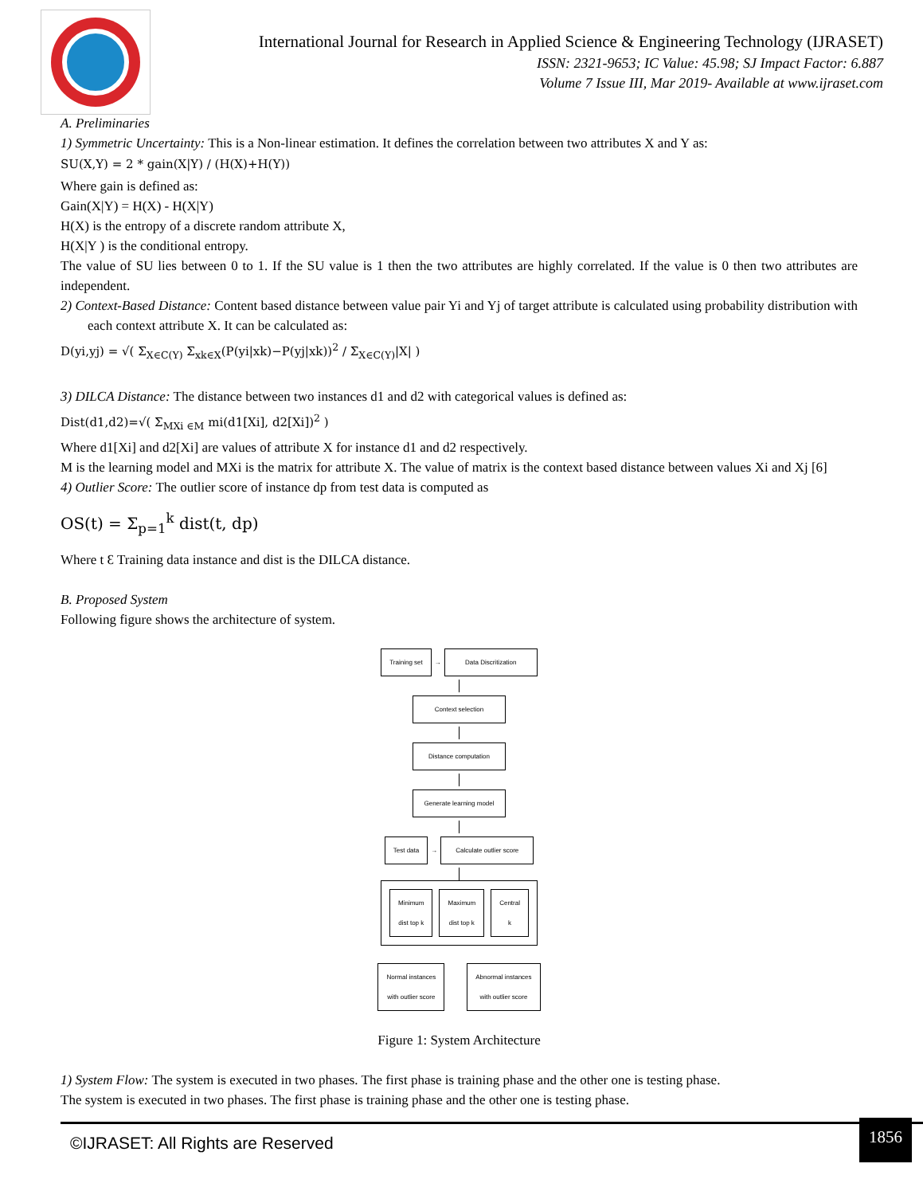International Journal for Research in Applied Science & Engineering Technology (IJRASET)
ISSN: 2321-9653; IC Value: 45.98; SJ Impact Factor: 6.887
Volume 7 Issue III, Mar 2019- Available at www.ijraset.com
A. Preliminaries
1) Symmetric Uncertainty: This is a Non-linear estimation. It defines the correlation between two attributes X and Y as:
SU(X,Y) = 2 * gain(X|Y) / (H(X)+H(Y))
Where gain is defined as:
Gain(X|Y) = H(X) - H(X|Y)
H(X) is the entropy of a discrete random attribute X,
H(X|Y ) is the conditional entropy.
The value of SU lies between 0 to 1. If the SU value is 1 then the two attributes are highly correlated. If the value is 0 then two attributes are independent.
2) Context-Based Distance: Content based distance between value pair Yi and Yj of target attribute is calculated using probability distribution with each context attribute X. It can be calculated as:
D(yi,yj) = √( Σ<sub>X∈C(Y)</sub> Σ<sub>xk∈X</sub>(P(yi|xk)−P(yj|xk))<sup>2</sup> / Σ<sub>X∈C(Y)</sub>|X| )
3) DILCA Distance: The distance between two instances d1 and d2 with categorical values is defined as:
Dist(d1,d2)=√( Σ<sub>MXi ∈M</sub> mi(d1[Xi], d2[Xi])<sup>2</sup> )
Where d1[Xi] and d2[Xi] are values of attribute X for instance d1 and d2 respectively.
M is the learning model and MXi is the matrix for attribute X. The value of matrix is the context based distance between values Xi and Xj [6]
4) Outlier Score: The outlier score of instance dp from test data is computed as
OS(t) = Σ<sub>p=1</sub><sup>k</sup> dist(t, dp)
Where t Ɛ Training data instance and dist is the DILCA distance.
B. Proposed System
Following figure shows the architecture of system.
Training set
→
Data Discritization
Context selection
Distance computation
Generate learning model
Test data
→
Calculate outlier score
Minimum
dist top k
Maximum
dist top k
Central
k
Normal instances
with outlier score
Abnormal instances
with outlier score
Figure 1: System Architecture
1) System Flow: The system is executed in two phases. The first phase is training phase and the other one is testing phase.
The system is executed in two phases. The first phase is training phase and the other one is testing phase.
©IJRASET: All Rights are Reserved 1856